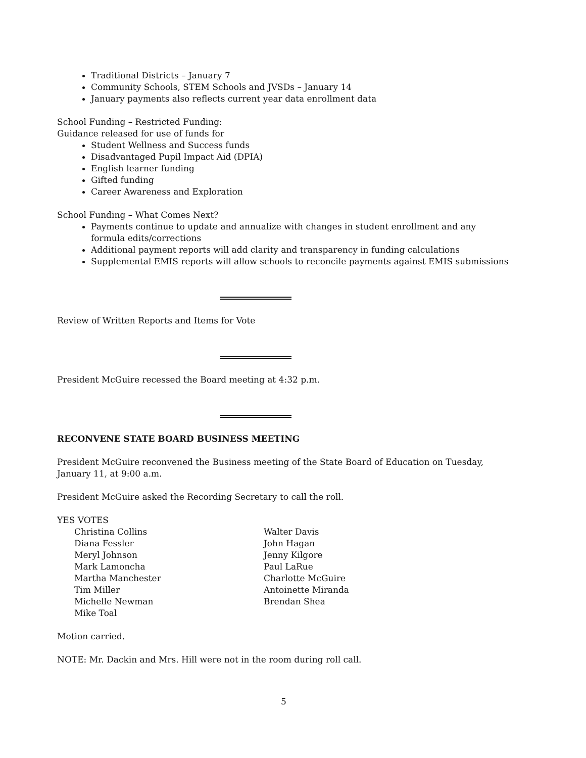Traditional Districts – January 7
Community Schools, STEM Schools and JVSDs – January 14
January payments also reflects current year data enrollment data
School Funding – Restricted Funding:
Guidance released for use of funds for
Student Wellness and Success funds
Disadvantaged Pupil Impact Aid (DPIA)
English learner funding
Gifted funding
Career Awareness and Exploration
School Funding – What Comes Next?
Payments continue to update and annualize with changes in student enrollment and any formula edits/corrections
Additional payment reports will add clarity and transparency in funding calculations
Supplemental EMIS reports will allow schools to reconcile payments against EMIS submissions
Review of Written Reports and Items for Vote
President McGuire recessed the Board meeting at 4:32 p.m.
RECONVENE STATE BOARD BUSINESS MEETING
President McGuire reconvened the Business meeting of the State Board of Education on Tuesday, January 11, at 9:00 a.m.
President McGuire asked the Recording Secretary to call the roll.
YES VOTES
Christina Collins
Diana Fessler
Meryl Johnson
Mark Lamoncha
Martha Manchester
Tim Miller
Michelle Newman
Mike Toal
Walter Davis
John Hagan
Jenny Kilgore
Paul LaRue
Charlotte McGuire
Antoinette Miranda
Brendan Shea
Motion carried.
NOTE: Mr. Dackin and Mrs. Hill were not in the room during roll call.
5